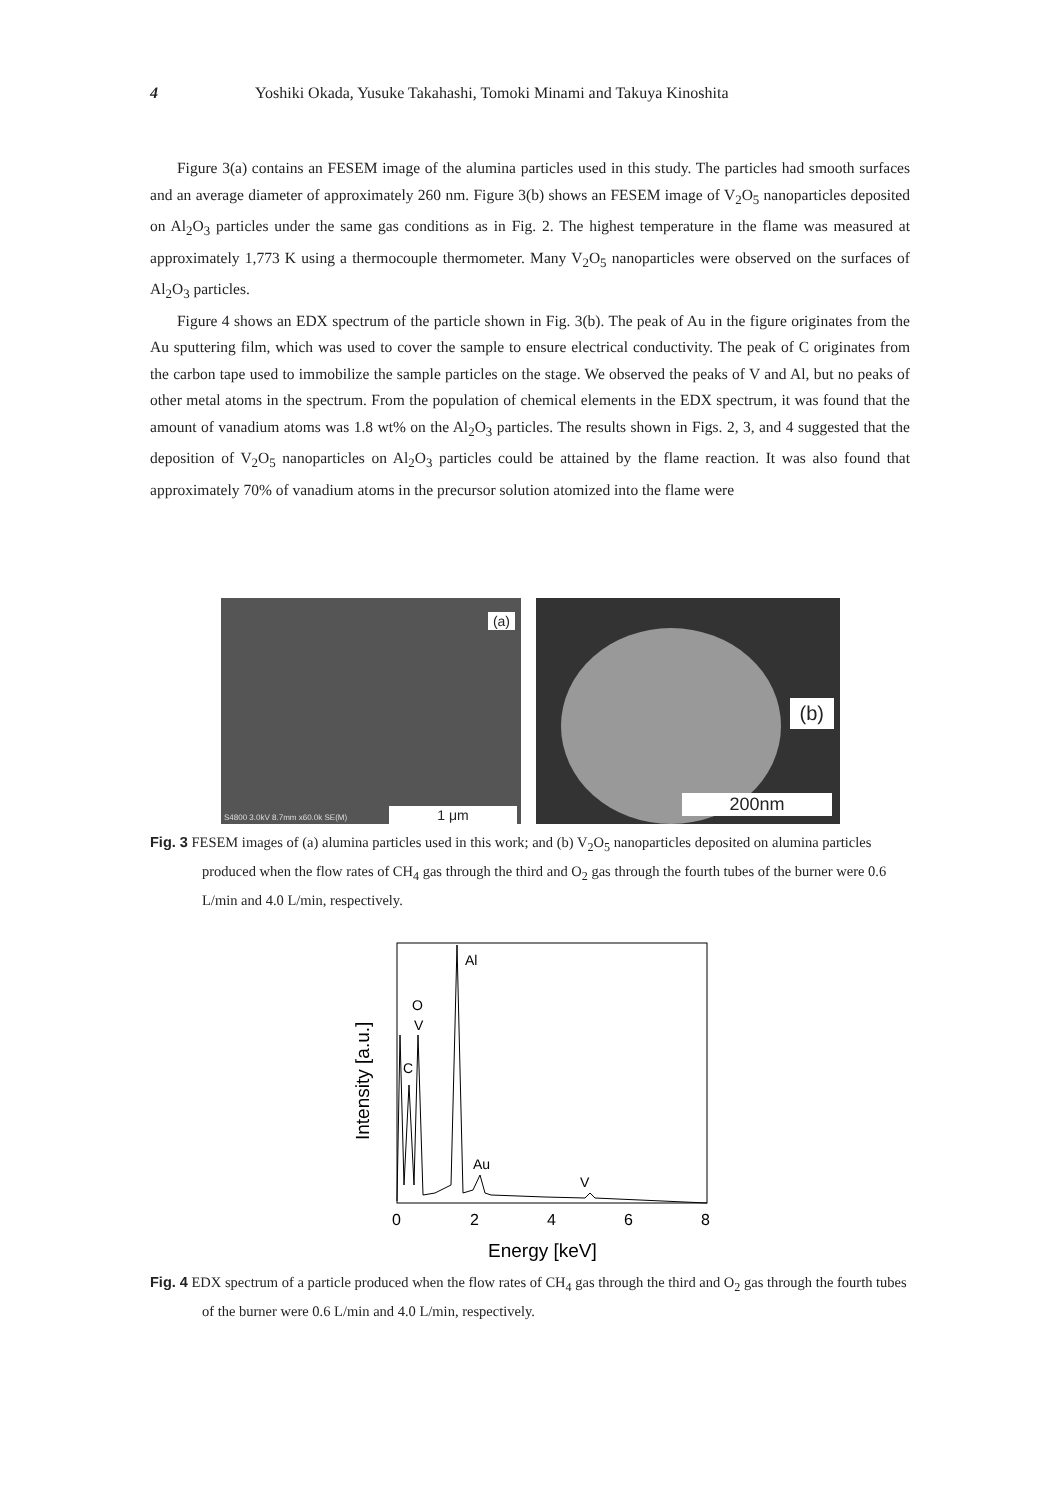4 Yoshiki Okada, Yusuke Takahashi, Tomoki Minami and Takuya Kinoshita
Figure 3(a) contains an FESEM image of the alumina particles used in this study. The particles had smooth surfaces and an average diameter of approximately 260 nm. Figure 3(b) shows an FESEM image of V<sub>2</sub>O<sub>5</sub> nanoparticles deposited on Al<sub>2</sub>O<sub>3</sub> particles under the same gas conditions as in Fig. 2. The highest temperature in the flame was measured at approximately 1,773 K using a thermocouple thermometer. Many V<sub>2</sub>O<sub>5</sub> nanoparticles were observed on the surfaces of Al<sub>2</sub>O<sub>3</sub> particles.
Figure 4 shows an EDX spectrum of the particle shown in Fig. 3(b). The peak of Au in the figure originates from the Au sputtering film, which was used to cover the sample to ensure electrical conductivity. The peak of C originates from the carbon tape used to immobilize the sample particles on the stage. We observed the peaks of V and Al, but no peaks of other metal atoms in the spectrum. From the population of chemical elements in the EDX spectrum, it was found that the amount of vanadium atoms was 1.8 wt% on the Al<sub>2</sub>O<sub>3</sub> particles. The results shown in Figs. 2, 3, and 4 suggested that the deposition of V<sub>2</sub>O<sub>5</sub> nanoparticles on Al<sub>2</sub>O<sub>3</sub> particles could be attained by the flame reaction. It was also found that approximately 70% of vanadium atoms in the precursor solution atomized into the flame were
(a)
1 μm S4800 3.0kV 8.7mm x60.0k SE(M)
(b)
200nm
Fig. 3 FESEM images of (a) alumina particles used in this work; and (b) V<sub>2</sub>O<sub>5</sub> nanoparticles deposited on alumina particles produced when the flow rates of CH<sub>4</sub> gas through the third and O<sub>2</sub> gas through the fourth tubes of the burner were 0.6 L/min and 4.0 L/min, respectively.
Al
O
V
C
Au
V
0
2
4
6
8
Energy [keV]
Intensity [a.u.]
Fig. 4 EDX spectrum of a particle produced when the flow rates of CH<sub>4</sub> gas through the third and O<sub>2</sub> gas through the fourth tubes of the burner were 0.6 L/min and 4.0 L/min, respectively.